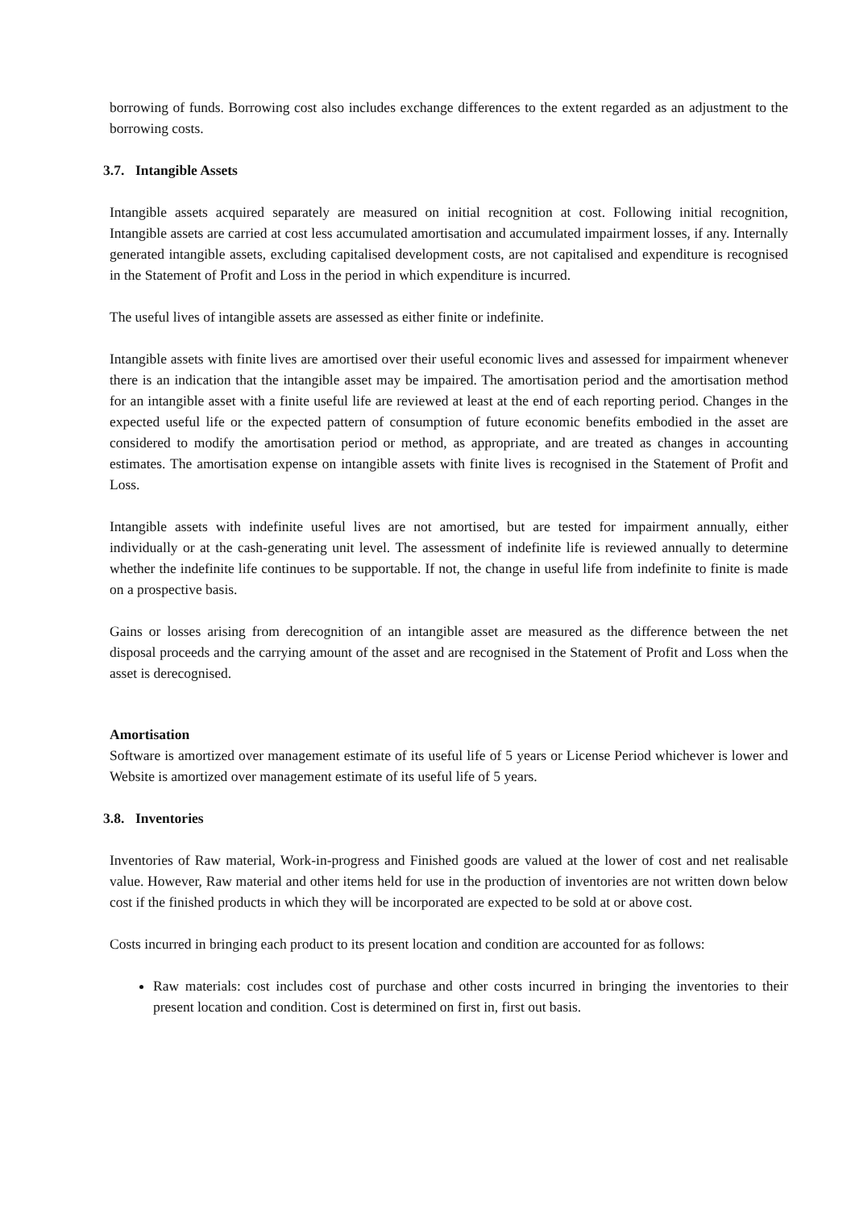borrowing of funds. Borrowing cost also includes exchange differences to the extent regarded as an adjustment to the borrowing costs.
3.7. Intangible Assets
Intangible assets acquired separately are measured on initial recognition at cost. Following initial recognition, Intangible assets are carried at cost less accumulated amortisation and accumulated impairment losses, if any. Internally generated intangible assets, excluding capitalised development costs, are not capitalised and expenditure is recognised in the Statement of Profit and Loss in the period in which expenditure is incurred.
The useful lives of intangible assets are assessed as either finite or indefinite.
Intangible assets with finite lives are amortised over their useful economic lives and assessed for impairment whenever there is an indication that the intangible asset may be impaired. The amortisation period and the amortisation method for an intangible asset with a finite useful life are reviewed at least at the end of each reporting period. Changes in the expected useful life or the expected pattern of consumption of future economic benefits embodied in the asset are considered to modify the amortisation period or method, as appropriate, and are treated as changes in accounting estimates. The amortisation expense on intangible assets with finite lives is recognised in the Statement of Profit and Loss.
Intangible assets with indefinite useful lives are not amortised, but are tested for impairment annually, either individually or at the cash-generating unit level. The assessment of indefinite life is reviewed annually to determine whether the indefinite life continues to be supportable. If not, the change in useful life from indefinite to finite is made on a prospective basis.
Gains or losses arising from derecognition of an intangible asset are measured as the difference between the net disposal proceeds and the carrying amount of the asset and are recognised in the Statement of Profit and Loss when the asset is derecognised.
Amortisation
Software is amortized over management estimate of its useful life of 5 years or License Period whichever is lower and Website is amortized over management estimate of its useful life of 5 years.
3.8. Inventories
Inventories of Raw material, Work-in-progress and Finished goods are valued at the lower of cost and net realisable value. However, Raw material and other items held for use in the production of inventories are not written down below cost if the finished products in which they will be incorporated are expected to be sold at or above cost.
Costs incurred in bringing each product to its present location and condition are accounted for as follows:
Raw materials: cost includes cost of purchase and other costs incurred in bringing the inventories to their present location and condition. Cost is determined on first in, first out basis.